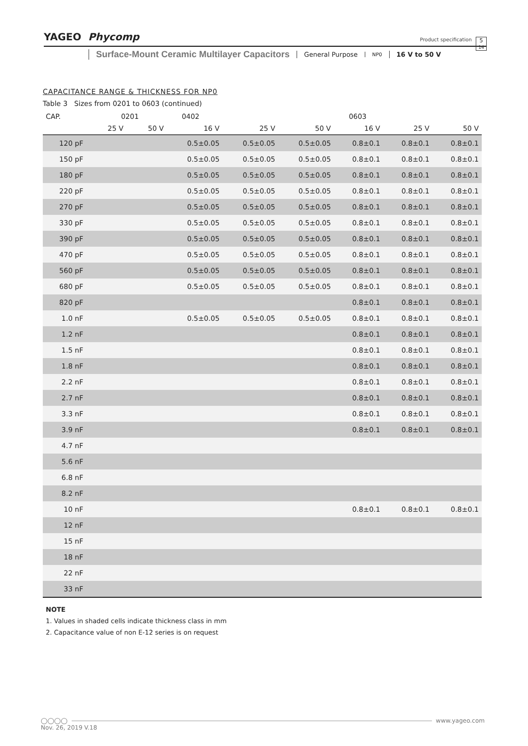YAGEO Phycomp
Product specification
5
14
Surface-Mount Ceramic Multilayer Capacitors General Purpose NP0 16 V to 50 V
CAPACITANCE RANGE & THICKNESS FOR NP0
Table 3 Sizes from 0201 to 0603 (continued)
| CAP. | 0201 | | 0402 | | | 0603 | | |
| --- | --- | --- | --- | --- | --- | --- | --- | --- |
| | 25 V | 50 V | 16 V | 25 V | 50 V | 16 V | 25 V | 50 V |
| 120 pF | | | 0.5±0.05 | 0.5±0.05 | 0.5±0.05 | 0.8±0.1 | 0.8±0.1 | 0.8±0.1 |
| 150 pF | | | 0.5±0.05 | 0.5±0.05 | 0.5±0.05 | 0.8±0.1 | 0.8±0.1 | 0.8±0.1 |
| 180 pF | | | 0.5±0.05 | 0.5±0.05 | 0.5±0.05 | 0.8±0.1 | 0.8±0.1 | 0.8±0.1 |
| 220 pF | | | 0.5±0.05 | 0.5±0.05 | 0.5±0.05 | 0.8±0.1 | 0.8±0.1 | 0.8±0.1 |
| 270 pF | | | 0.5±0.05 | 0.5±0.05 | 0.5±0.05 | 0.8±0.1 | 0.8±0.1 | 0.8±0.1 |
| 330 pF | | | 0.5±0.05 | 0.5±0.05 | 0.5±0.05 | 0.8±0.1 | 0.8±0.1 | 0.8±0.1 |
| 390 pF | | | 0.5±0.05 | 0.5±0.05 | 0.5±0.05 | 0.8±0.1 | 0.8±0.1 | 0.8±0.1 |
| 470 pF | | | 0.5±0.05 | 0.5±0.05 | 0.5±0.05 | 0.8±0.1 | 0.8±0.1 | 0.8±0.1 |
| 560 pF | | | 0.5±0.05 | 0.5±0.05 | 0.5±0.05 | 0.8±0.1 | 0.8±0.1 | 0.8±0.1 |
| 680 pF | | | 0.5±0.05 | 0.5±0.05 | 0.5±0.05 | 0.8±0.1 | 0.8±0.1 | 0.8±0.1 |
| 820 pF | | | | | | 0.8±0.1 | 0.8±0.1 | 0.8±0.1 |
| 1.0 nF | | | 0.5±0.05 | 0.5±0.05 | 0.5±0.05 | 0.8±0.1 | 0.8±0.1 | 0.8±0.1 |
| 1.2 nF | | | | | | 0.8±0.1 | 0.8±0.1 | 0.8±0.1 |
| 1.5 nF | | | | | | 0.8±0.1 | 0.8±0.1 | 0.8±0.1 |
| 1.8 nF | | | | | | 0.8±0.1 | 0.8±0.1 | 0.8±0.1 |
| 2.2 nF | | | | | | 0.8±0.1 | 0.8±0.1 | 0.8±0.1 |
| 2.7 nF | | | | | | 0.8±0.1 | 0.8±0.1 | 0.8±0.1 |
| 3.3 nF | | | | | | 0.8±0.1 | 0.8±0.1 | 0.8±0.1 |
| 3.9 nF | | | | | | 0.8±0.1 | 0.8±0.1 | 0.8±0.1 |
| 4.7 nF | | | | | | | | |
| 5.6 nF | | | | | | | | |
| 6.8 nF | | | | | | | | |
| 8.2 nF | | | | | | | | |
| 10 nF | | | | | | 0.8±0.1 | 0.8±0.1 | 0.8±0.1 |
| 12 nF | | | | | | | | |
| 15 nF | | | | | | | | |
| 18 nF | | | | | | | | |
| 22 nF | | | | | | | | |
| 33 nF | | | | | | | | |
NOTE
1. Values in shaded cells indicate thickness class in mm
2. Capacitance value of non E-12 series is on request
◯◯◯◯ www.yageo.com
Nov. 26, 2019 V.18